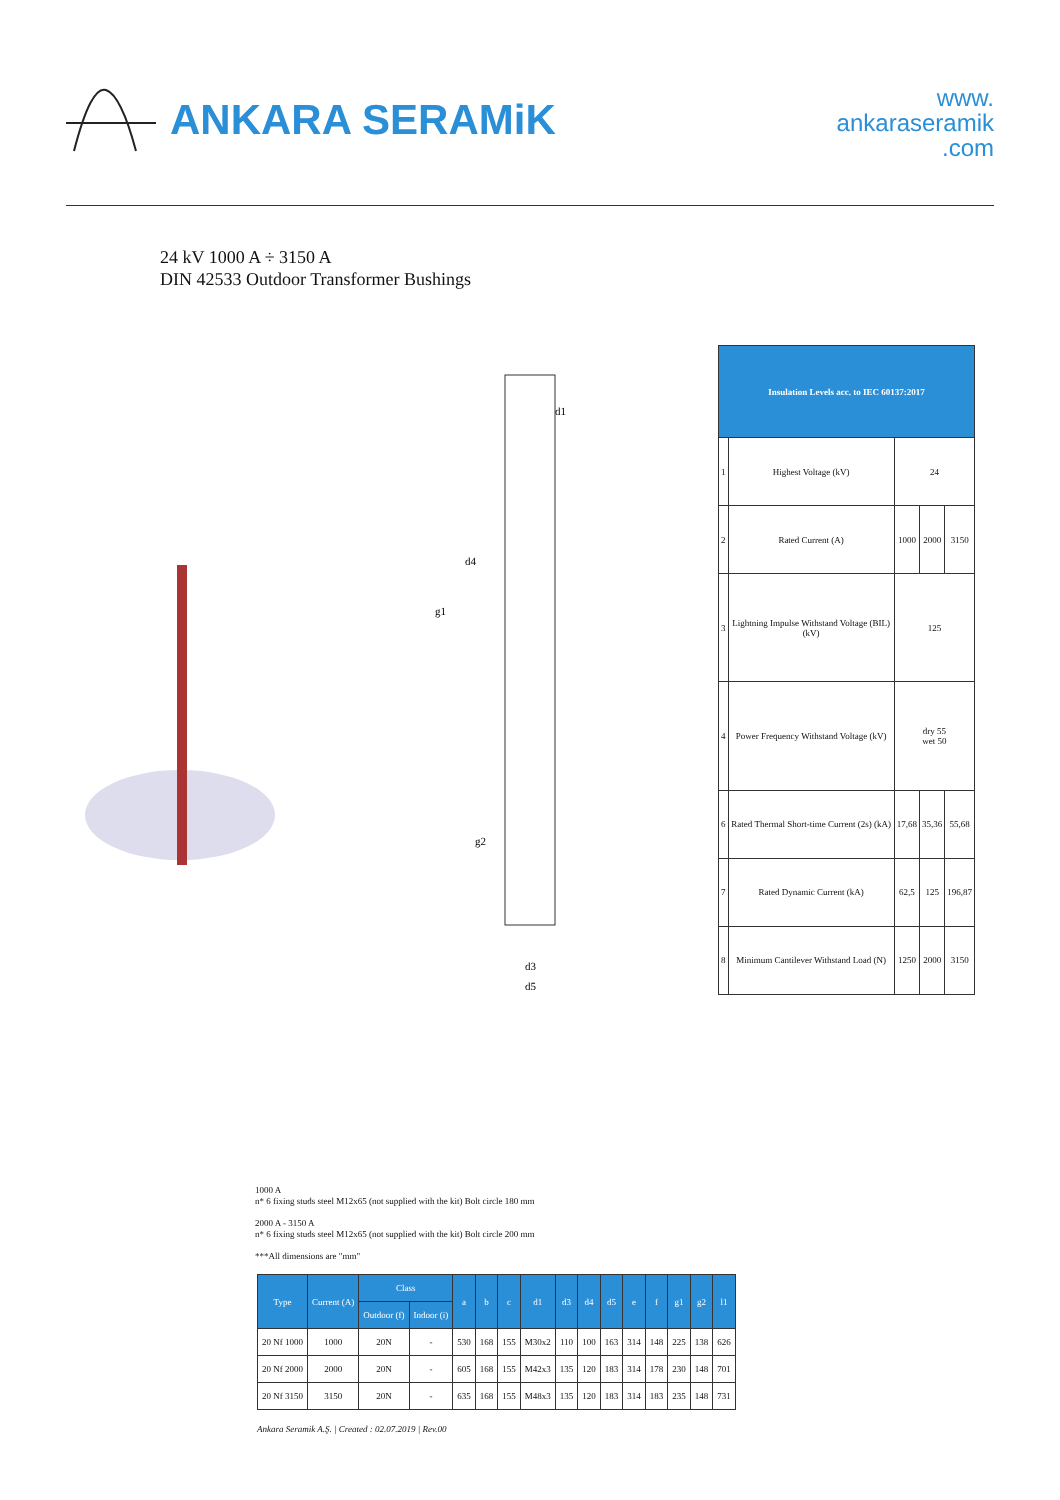ANKARA SERAMiK
www.
ankaraseramik
.com
24 kV 1000 A ÷ 3150 A
DIN 42533 Outdoor Transformer Bushings
d1
d4
g1
g2
d3
d5
| Insulation Levels acc. to IEC 60137:2017 | | | | |
| --- | --- | --- | --- | --- |
| 1 | Highest Voltage (kV) | 24 | | |
| 2 | Rated Current (A) | 1000 | 2000 | 3150 |
| 3 | Lightning Impulse Withstand Voltage (BIL) (kV) | 125 | | |
| 4 | Power Frequency Withstand Voltage (kV) | dry 55 wet 50 | | |
| 6 | Rated Thermal Short-time Current (2s) (kA) | 17,68 | 35,36 | 55,68 |
| 7 | Rated Dynamic Current (kA) | 62,5 | 125 | 196,87 |
| 8 | Minimum Cantilever Withstand Load (N) | 1250 | 2000 | 3150 |
1000 A
n* 6 fixing studs steel M12x65 (not supplied with the kit) Bolt circle 180 mm
2000 A - 3150 A
n* 6 fixing studs steel M12x65 (not supplied with the kit) Bolt circle 200 mm
***All dimensions are "mm"
| Type | Current (A) | Class | | a | b | c | d1 | d3 | d4 | d5 | e | f | g1 | g2 | l1 |
| --- | --- | --- | --- | --- | --- | --- | --- | --- | --- | --- | --- | --- | --- | --- | --- |
| | | Outdoor (f) | Indoor (i) | | | | | | | | | | | | |
| 20 Nf 1000 | 1000 | 20N | - | 530 | 168 | 155 | M30x2 | 110 | 100 | 163 | 314 | 148 | 225 | 138 | 626 |
| 20 Nf 2000 | 2000 | 20N | - | 605 | 168 | 155 | M42x3 | 135 | 120 | 183 | 314 | 178 | 230 | 148 | 701 |
| 20 Nf 3150 | 3150 | 20N | - | 635 | 168 | 155 | M48x3 | 135 | 120 | 183 | 314 | 183 | 235 | 148 | 731 |
Ankara Seramik A.Ş. | Created : 02.07.2019 | Rev.00